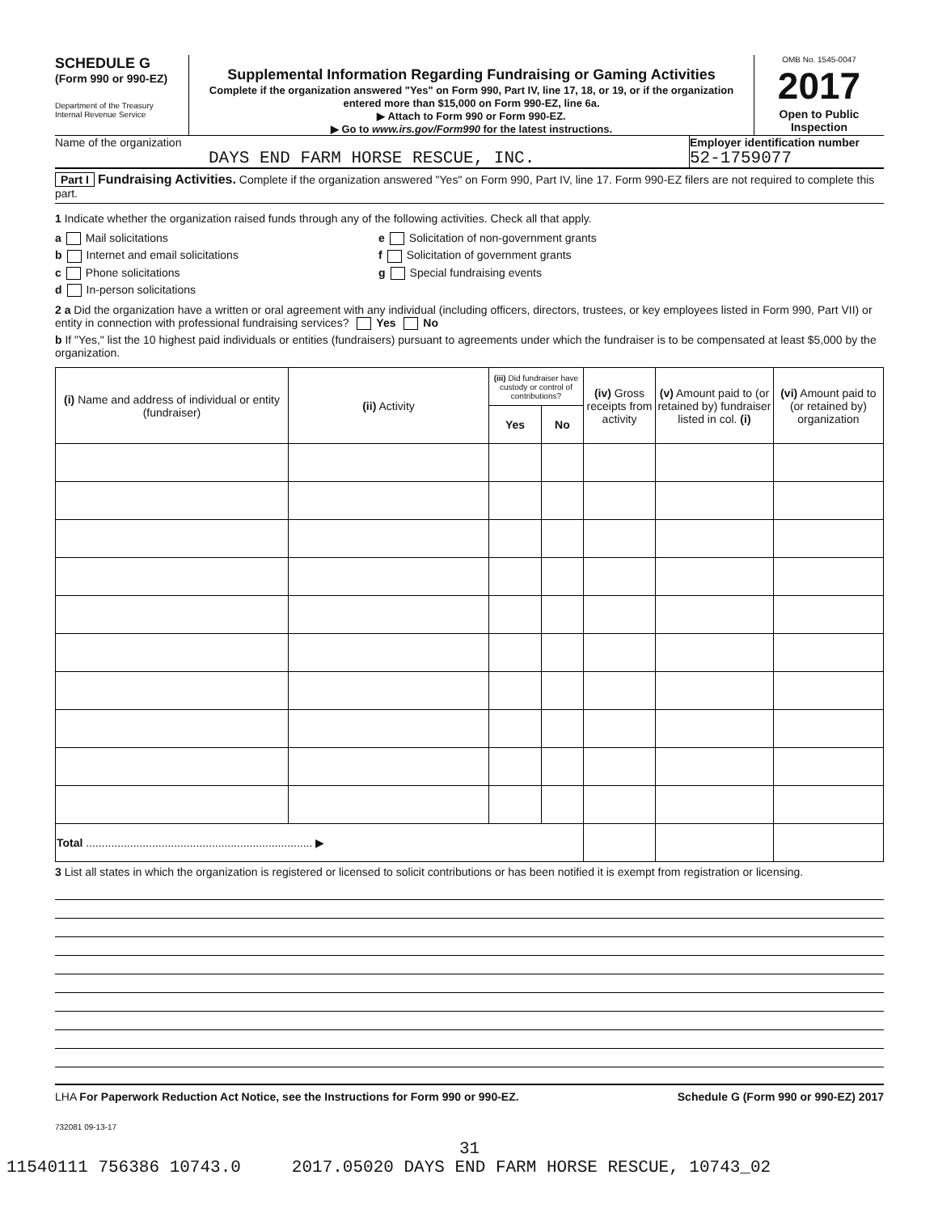SCHEDULE G
(Form 990 or 990-EZ)
Department of the Treasury
Internal Revenue Service
Supplemental Information Regarding Fundraising or Gaming Activities
Complete if the organization answered "Yes" on Form 990, Part IV, line 17, 18, or 19, or if the organization entered more than $15,000 on Form 990-EZ, line 6a.
▶ Attach to Form 990 or Form 990-EZ.
▶ Go to www.irs.gov/Form990 for the latest instructions.
OMB No. 1545-0047
2017
Open to Public Inspection
Name of the organization
DAYS END FARM HORSE RESCUE, INC.
Employer identification number
52-1759077
Part I Fundraising Activities. Complete if the organization answered "Yes" on Form 990, Part IV, line 17. Form 990-EZ filers are not required to complete this part.
1 Indicate whether the organization raised funds through any of the following activities. Check all that apply.
a Mail solicitations
b Internet and email solicitations
c Phone solicitations
d In-person solicitations
e Solicitation of non-government grants
f Solicitation of government grants
g Special fundraising events
2 a Did the organization have a written or oral agreement with any individual (including officers, directors, trustees, or key employees listed in Form 990, Part VII) or entity in connection with professional fundraising services? Yes No
b If "Yes," list the 10 highest paid individuals or entities (fundraisers) pursuant to agreements under which the fundraiser is to be compensated at least $5,000 by the organization.
| (i) Name and address of individual or entity (fundraiser) | (ii) Activity | (iii) Did fundraiser have custody or control of contributions? | | (iv) Gross receipts from activity | (v) Amount paid to (or retained by) fundraiser listed in col. (i) | (vi) Amount paid to (or retained by) organization |
| --- | --- | --- | --- | --- | --- | --- |
| | | Yes | No | | | |
| Total ........................................................................ ▶ | | | | | | |
3 List all states in which the organization is registered or licensed to solicit contributions or has been notified it is exempt from registration or licensing.
LHA For Paperwork Reduction Act Notice, see the Instructions for Form 990 or 990-EZ. Schedule G (Form 990 or 990-EZ) 2017
732081 09-13-17
31
11540111 756386 10743.0 2017.05020 DAYS END FARM HORSE RESCUE, 10743_02